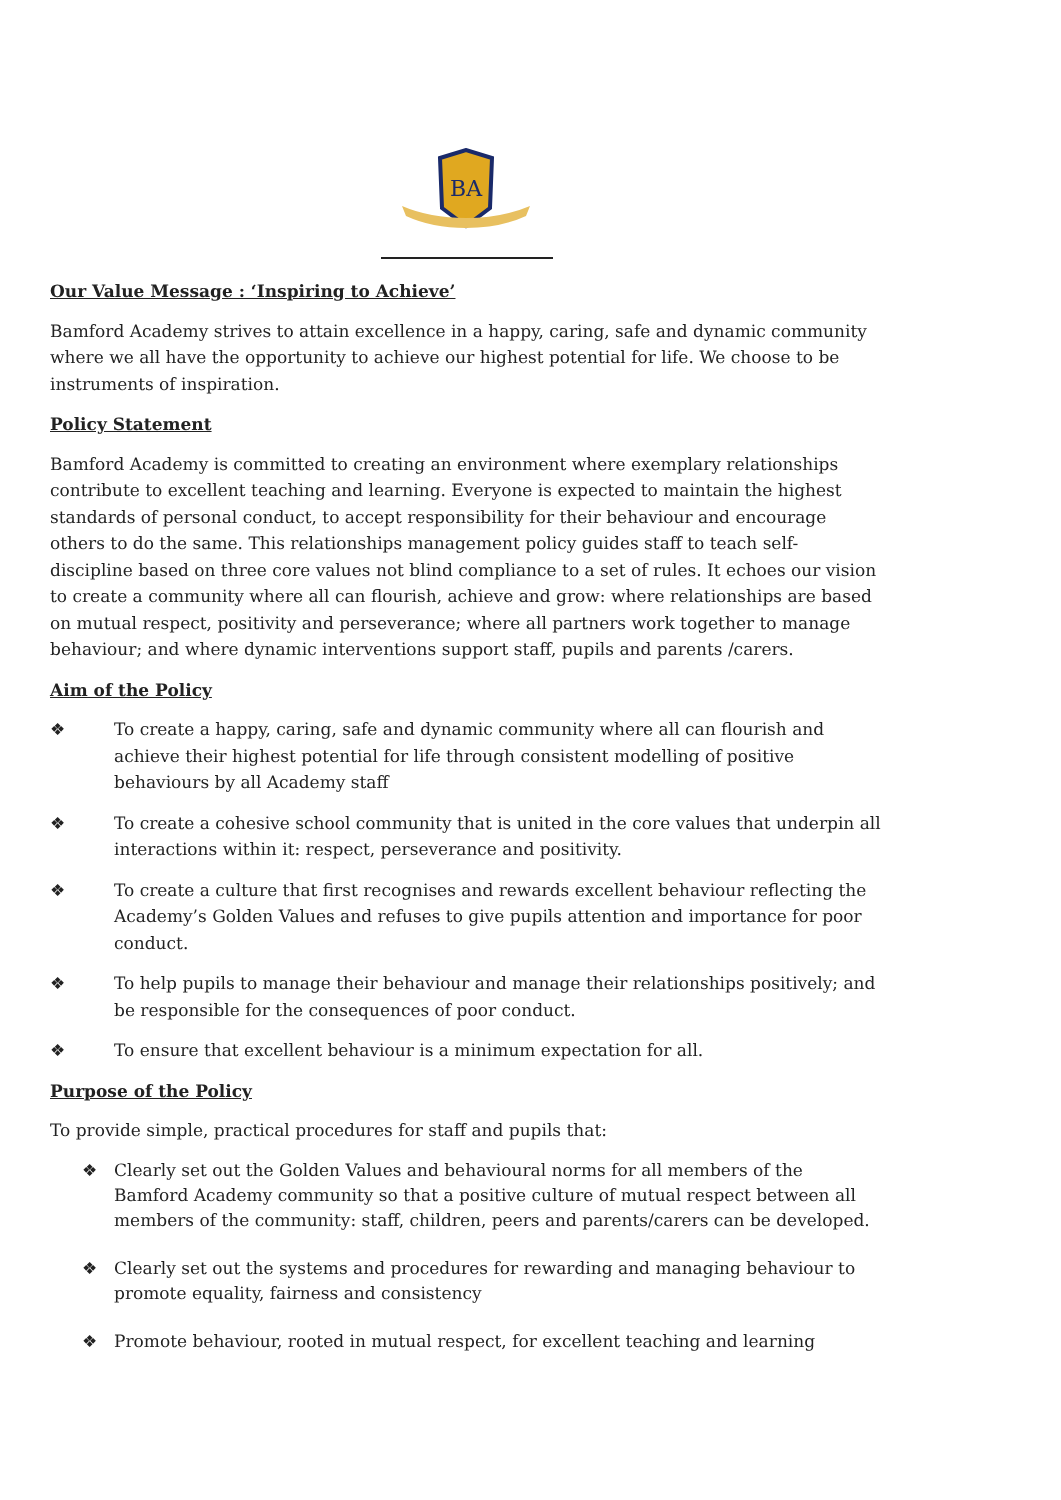BA
Our Value Message : ‘Inspiring to Achieve’
Bamford Academy strives to attain excellence in a happy, caring, safe and dynamic community where we all have the opportunity to achieve our highest potential for life. We choose to be instruments of inspiration.
Policy Statement
Bamford Academy is committed to creating an environment where exemplary relationships contribute to excellent teaching and learning. Everyone is expected to maintain the highest standards of personal conduct, to accept responsibility for their behaviour and encourage others to do the same. This relationships management policy guides staff to teach self-discipline based on three core values not blind compliance to a set of rules. It echoes our vision to create a community where all can flourish, achieve and grow: where relationships are based on mutual respect, positivity and perseverance; where all partners work together to manage behaviour; and where dynamic interventions support staff, pupils and parents /carers.
Aim of the Policy
❖ To create a happy, caring, safe and dynamic community where all can flourish and achieve their highest potential for life through consistent modelling of positive behaviours by all Academy staff
❖ To create a cohesive school community that is united in the core values that underpin all interactions within it: respect, perseverance and positivity.
❖ To create a culture that first recognises and rewards excellent behaviour reflecting the Academy’s Golden Values and refuses to give pupils attention and importance for poor conduct.
❖ To help pupils to manage their behaviour and manage their relationships positively; and be responsible for the consequences of poor conduct.
❖ To ensure that excellent behaviour is a minimum expectation for all.
Purpose of the Policy
To provide simple, practical procedures for staff and pupils that:
❖ Clearly set out the Golden Values and behavioural norms for all members of the Bamford Academy community so that a positive culture of mutual respect between all members of the community: staff, children, peers and parents/carers can be developed.
❖ Clearly set out the systems and procedures for rewarding and managing behaviour to promote equality, fairness and consistency
❖ Promote behaviour, rooted in mutual respect, for excellent teaching and learning